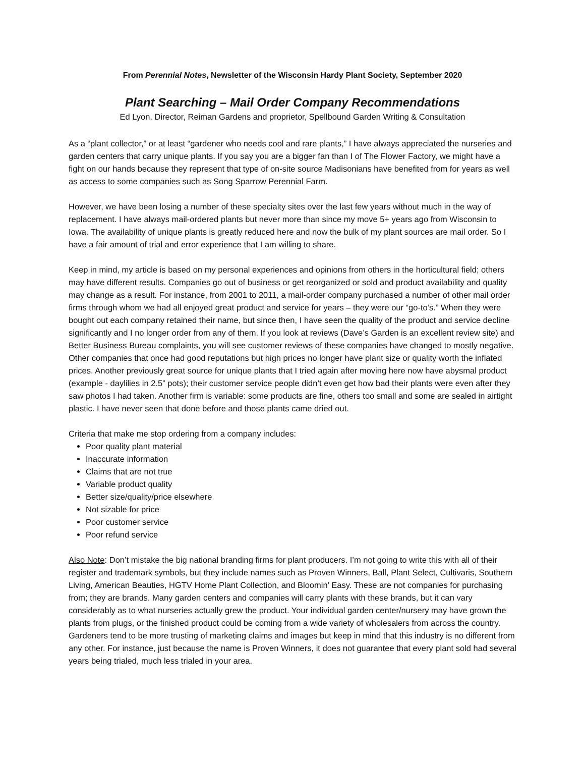From Perennial Notes, Newsletter of the Wisconsin Hardy Plant Society, September 2020
Plant Searching – Mail Order Company Recommendations
Ed Lyon, Director, Reiman Gardens and proprietor, Spellbound Garden Writing & Consultation
As a “plant collector,” or at least “gardener who needs cool and rare plants,” I have always appreciated the nurseries and garden centers that carry unique plants. If you say you are a bigger fan than I of The Flower Factory, we might have a fight on our hands because they represent that type of on-site source Madisonians have benefited from for years as well as access to some companies such as Song Sparrow Perennial Farm.
However, we have been losing a number of these specialty sites over the last few years without much in the way of replacement. I have always mail-ordered plants but never more than since my move 5+ years ago from Wisconsin to Iowa. The availability of unique plants is greatly reduced here and now the bulk of my plant sources are mail order. So I have a fair amount of trial and error experience that I am willing to share.
Keep in mind, my article is based on my personal experiences and opinions from others in the horticultural field; others may have different results. Companies go out of business or get reorganized or sold and product availability and quality may change as a result. For instance, from 2001 to 2011, a mail-order company purchased a number of other mail order firms through whom we had all enjoyed great product and service for years – they were our “go-to’s.” When they were bought out each company retained their name, but since then, I have seen the quality of the product and service decline significantly and I no longer order from any of them. If you look at reviews (Dave’s Garden is an excellent review site) and Better Business Bureau complaints, you will see customer reviews of these companies have changed to mostly negative. Other companies that once had good reputations but high prices no longer have plant size or quality worth the inflated prices. Another previously great source for unique plants that I tried again after moving here now have abysmal product (example - daylilies in 2.5” pots); their customer service people didn’t even get how bad their plants were even after they saw photos I had taken. Another firm is variable: some products are fine, others too small and some are sealed in airtight plastic. I have never seen that done before and those plants came dried out.
Criteria that make me stop ordering from a company includes:
Poor quality plant material
Inaccurate information
Claims that are not true
Variable product quality
Better size/quality/price elsewhere
Not sizable for price
Poor customer service
Poor refund service
Also Note: Don’t mistake the big national branding firms for plant producers. I’m not going to write this with all of their register and trademark symbols, but they include names such as Proven Winners, Ball, Plant Select, Cultivaris, Southern Living, American Beauties, HGTV Home Plant Collection, and Bloomin’ Easy. These are not companies for purchasing from; they are brands. Many garden centers and companies will carry plants with these brands, but it can vary considerably as to what nurseries actually grew the product. Your individual garden center/nursery may have grown the plants from plugs, or the finished product could be coming from a wide variety of wholesalers from across the country. Gardeners tend to be more trusting of marketing claims and images but keep in mind that this industry is no different from any other. For instance, just because the name is Proven Winners, it does not guarantee that every plant sold had several years being trialed, much less trialed in your area.